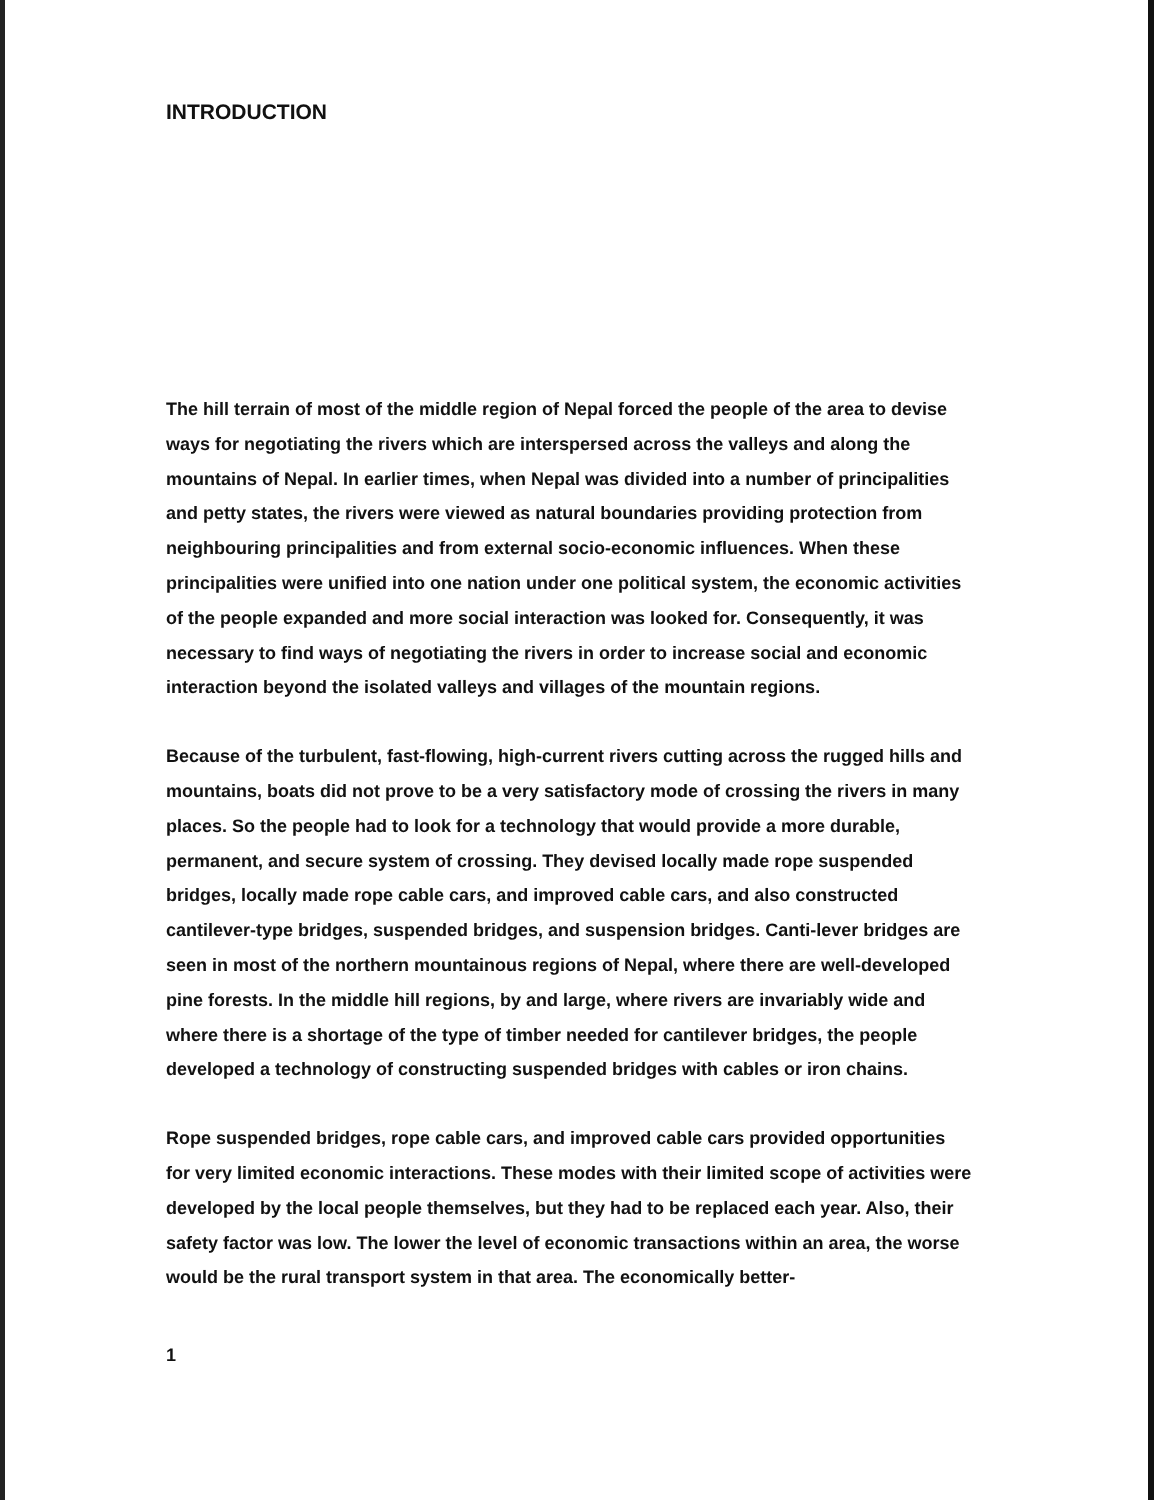INTRODUCTION
The hill terrain of most of the middle region of Nepal forced the people of the area to devise ways for negotiating the rivers which are interspersed across the valleys and along the mountains of Nepal. In earlier times, when Nepal was divided into a number of principalities and petty states, the rivers were viewed as natural boundaries providing protection from neighbouring principalities and from external socio-economic influences. When these principalities were unified into one nation under one political system, the economic activities of the people expanded and more social interaction was looked for. Consequently, it was necessary to find ways of negotiating the rivers in order to increase social and economic interaction beyond the isolated valleys and villages of the mountain regions.
Because of the turbulent, fast-flowing, high-current rivers cutting across the rugged hills and mountains, boats did not prove to be a very satisfactory mode of crossing the rivers in many places. So the people had to look for a technology that would provide a more durable, permanent, and secure system of crossing. They devised locally made rope suspended bridges, locally made rope cable cars, and improved cable cars, and also constructed cantilever-type bridges, suspended bridges, and suspension bridges. Canti-lever bridges are seen in most of the northern mountainous regions of Nepal, where there are well-developed pine forests. In the middle hill regions, by and large, where rivers are invariably wide and where there is a shortage of the type of timber needed for cantilever bridges, the people developed a technology of constructing suspended bridges with cables or iron chains.
Rope suspended bridges, rope cable cars, and improved cable cars provided opportunities for very limited economic interactions. These modes with their limited scope of activities were developed by the local people themselves, but they had to be replaced each year. Also, their safety factor was low. The lower the level of economic transactions within an area, the worse would be the rural transport system in that area. The economically better-
1